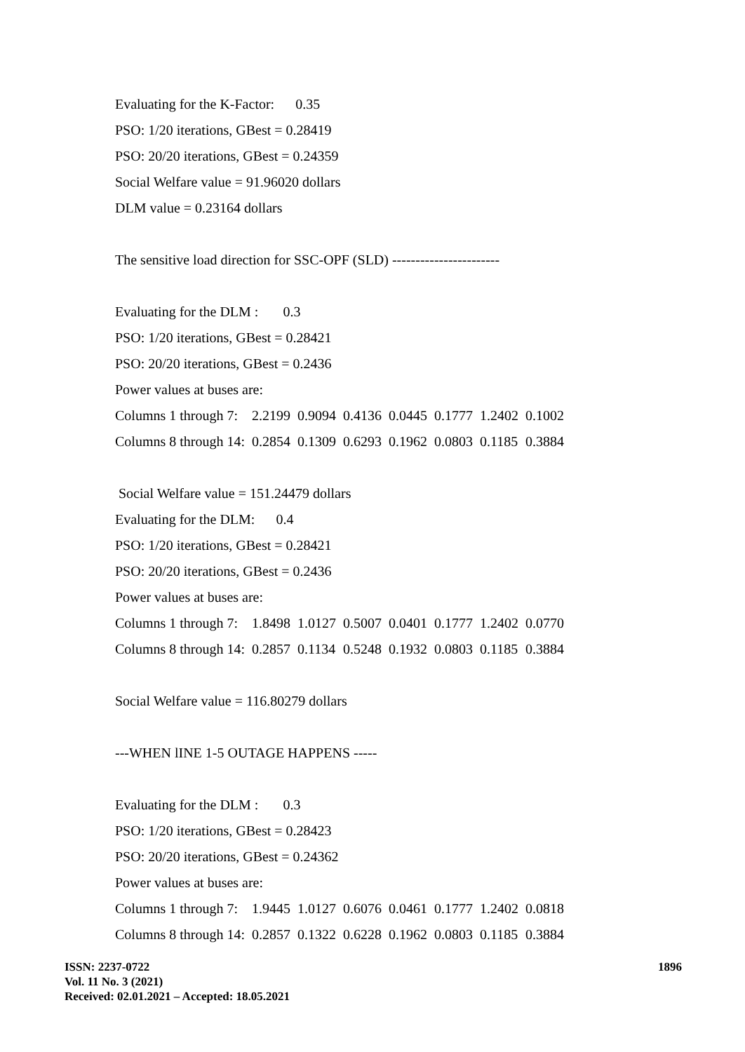Evaluating for the K-Factor: 0.35
PSO: 1/20 iterations, GBest = 0.28419
PSO: 20/20 iterations, GBest = 0.24359
Social Welfare value = 91.96020 dollars
DLM value = 0.23164 dollars
The sensitive load direction for SSC-OPF (SLD) -----------------------
Evaluating for the DLM : 0.3
PSO: 1/20 iterations, GBest = 0.28421
PSO: 20/20 iterations, GBest = 0.2436
Power values at buses are:
| Columns 1 through 7: | 2.2199 | 0.9094 | 0.4136 | 0.0445 | 0.1777 | 1.2402 | 0.1002 |
| Columns 8 through 14: | 0.2854 | 0.1309 | 0.6293 | 0.1962 | 0.0803 | 0.1185 | 0.3884 |
Social Welfare value = 151.24479 dollars
Evaluating for the DLM: 0.4
PSO: 1/20 iterations, GBest = 0.28421
PSO: 20/20 iterations, GBest = 0.2436
Power values at buses are:
| Columns 1 through 7: | 1.8498 | 1.0127 | 0.5007 | 0.0401 | 0.1777 | 1.2402 | 0.0770 |
| Columns 8 through 14: | 0.2857 | 0.1134 | 0.5248 | 0.1932 | 0.0803 | 0.1185 | 0.3884 |
Social Welfare value = 116.80279 dollars
---WHEN lINE 1-5 OUTAGE HAPPENS -----
Evaluating for the DLM : 0.3
PSO: 1/20 iterations, GBest = 0.28423
PSO: 20/20 iterations, GBest = 0.24362
Power values at buses are:
| Columns 1 through 7: | 1.9445 | 1.0127 | 0.6076 | 0.0461 | 0.1777 | 1.2402 | 0.0818 |
| Columns 8 through 14: | 0.2857 | 0.1322 | 0.6228 | 0.1962 | 0.0803 | 0.1185 | 0.3884 |
1896
ISSN: 2237-0722
Vol. 11 No. 3 (2021)
Received: 02.01.2021 – Accepted: 18.05.2021